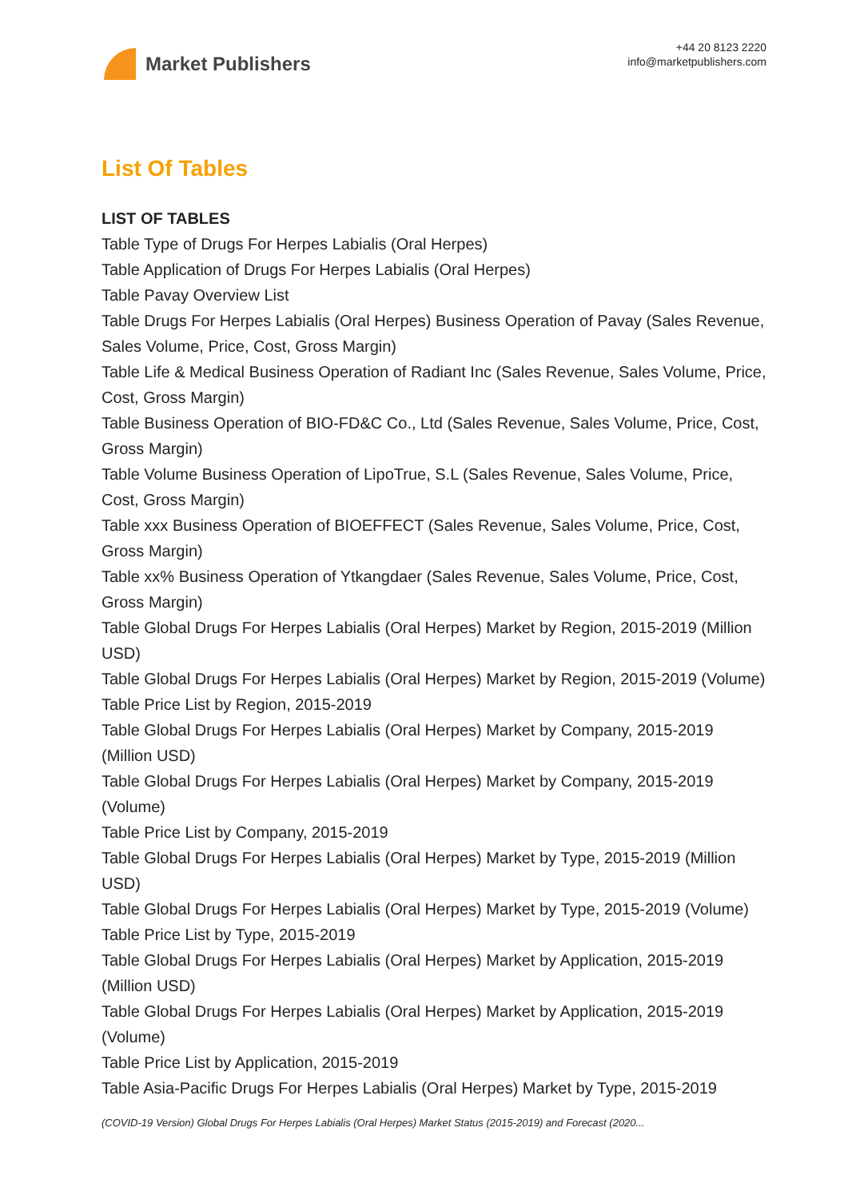Market Publishers
+44 20 8123 2220
info@marketpublishers.com
List Of Tables
LIST OF TABLES
Table Type of Drugs For Herpes Labialis (Oral Herpes)
Table Application of Drugs For Herpes Labialis (Oral Herpes)
Table Pavay Overview List
Table Drugs For Herpes Labialis (Oral Herpes) Business Operation of Pavay (Sales Revenue, Sales Volume, Price, Cost, Gross Margin)
Table Life & Medical Business Operation of Radiant Inc (Sales Revenue, Sales Volume, Price, Cost, Gross Margin)
Table Business Operation of BIO-FD&C Co., Ltd (Sales Revenue, Sales Volume, Price, Cost, Gross Margin)
Table Volume Business Operation of LipoTrue, S.L (Sales Revenue, Sales Volume, Price, Cost, Gross Margin)
Table xxx Business Operation of BIOEFFECT (Sales Revenue, Sales Volume, Price, Cost, Gross Margin)
Table xx% Business Operation of Ytkangdaer (Sales Revenue, Sales Volume, Price, Cost, Gross Margin)
Table Global Drugs For Herpes Labialis (Oral Herpes) Market by Region, 2015-2019 (Million USD)
Table Global Drugs For Herpes Labialis (Oral Herpes) Market by Region, 2015-2019 (Volume)
Table Price List by Region, 2015-2019
Table Global Drugs For Herpes Labialis (Oral Herpes) Market by Company, 2015-2019 (Million USD)
Table Global Drugs For Herpes Labialis (Oral Herpes) Market by Company, 2015-2019 (Volume)
Table Price List by Company, 2015-2019
Table Global Drugs For Herpes Labialis (Oral Herpes) Market by Type, 2015-2019 (Million USD)
Table Global Drugs For Herpes Labialis (Oral Herpes) Market by Type, 2015-2019 (Volume)
Table Price List by Type, 2015-2019
Table Global Drugs For Herpes Labialis (Oral Herpes) Market by Application, 2015-2019 (Million USD)
Table Global Drugs For Herpes Labialis (Oral Herpes) Market by Application, 2015-2019 (Volume)
Table Price List by Application, 2015-2019
Table Asia-Pacific Drugs For Herpes Labialis (Oral Herpes) Market by Type, 2015-2019
(COVID-19 Version) Global Drugs For Herpes Labialis (Oral Herpes) Market Status (2015-2019) and Forecast (2020...